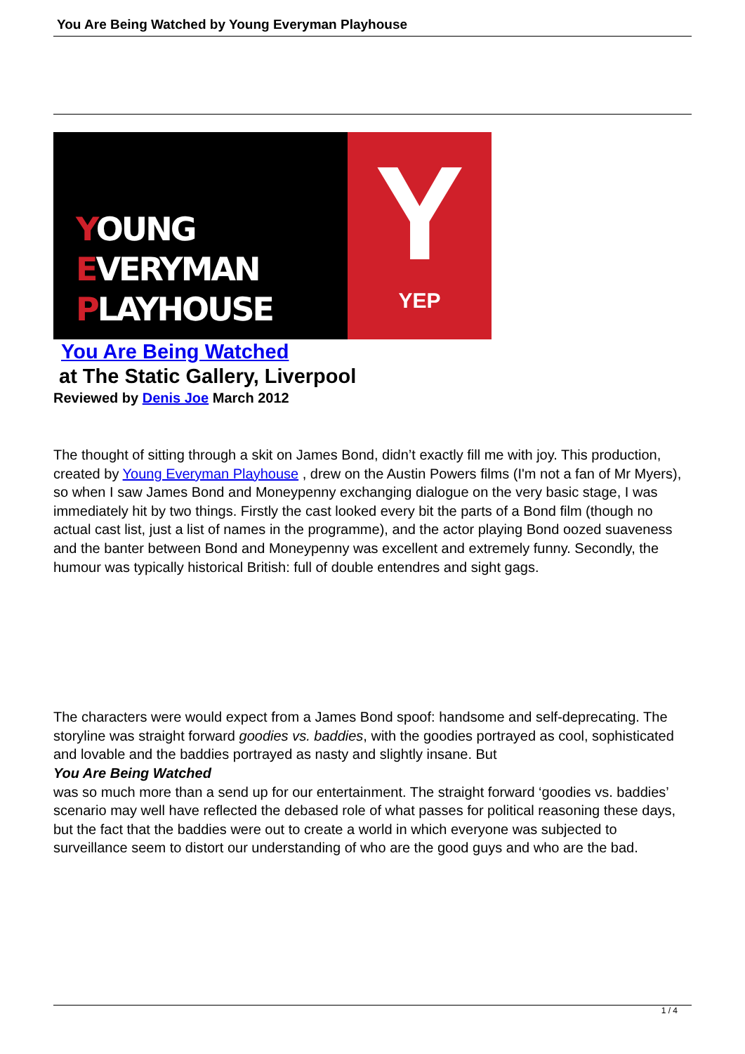You Are Being Watched by Young Everyman Playhouse
YOUNG
EVERYMAN
PLAYHOUSE
Y
YEP
You Are Being Watched
at The Static Gallery, Liverpool
Reviewed by Denis Joe March 2012
The thought of sitting through a skit on James Bond, didn’t exactly fill me with joy. This production, created by Young Everyman Playhouse , drew on the Austin Powers films (I'm not a fan of Mr Myers), so when I saw James Bond and Moneypenny exchanging dialogue on the very basic stage, I was immediately hit by two things. Firstly the cast looked every bit the parts of a Bond film (though no actual cast list, just a list of names in the programme), and the actor playing Bond oozed suaveness and the banter between Bond and Moneypenny was excellent and extremely funny. Secondly, the humour was typically historical British: full of double entendres and sight gags.
The characters were would expect from a James Bond spoof: handsome and self-deprecating. The storyline was straight forward goodies vs. baddies, with the goodies portrayed as cool, sophisticated and lovable and the baddies portrayed as nasty and slightly insane. But
You Are Being Watched
was so much more than a send up for our entertainment. The straight forward ‘goodies vs. baddies’ scenario may well have reflected the debased role of what passes for political reasoning these days, but the fact that the baddies were out to create a world in which everyone was subjected to surveillance seem to distort our understanding of who are the good guys and who are the bad.
1 / 4